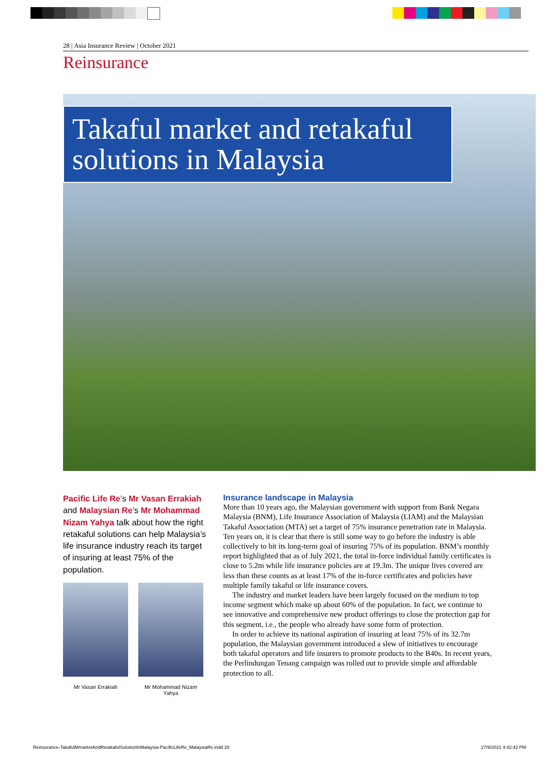28 | Asia Insurance Review | October 2021
Reinsurance
Takaful market and retakaful solutions in Malaysia
Pacific Life Re’s Mr Vasan Errakiah and Malaysian Re’s Mr Mohammad Nizam Yahya talk about how the right retakaful solutions can help Malaysia’s life insurance industry reach its target of insuring at least 75% of the population.
Mr Vasan Errakiah Mr Mohammad Nizam Yahya
Insurance landscape in Malaysia
More than 10 years ago, the Malaysian government with support from Bank Negara Malaysia (BNM), Life Insurance Association of Malaysia (LIAM) and the Malaysian Takaful Association (MTA) set a target of 75% insurance penetration rate in Malaysia. Ten years on, it is clear that there is still some way to go before the industry is able collectively to hit its long-term goal of insuring 75% of its population. BNM’s monthly report highlighted that as of July 2021, the total in-force individual family certificates is close to 5.2m while life insurance policies are at 19.3m. The unique lives covered are less than these counts as at least 17% of the in-force certificates and policies have multiple family takaful or life insurance covers.
The industry and market leaders have been largely focused on the medium to top income segment which make up about 60% of the population. In fact, we continue to see innovative and comprehensive new product offerings to close the protection gap for this segment, i.e., the people who already have some form of protection.
In order to achieve its national aspiration of insuring at least 75% of its 32.7m population, the Malaysian government introduced a slew of initiatives to encourage both takaful operators and life insurers to promote products to the B40s. In recent years, the Perlindungan Tenang campaign was rolled out to provide simple and affordable protection to all.
Reinsurance-TakafulMmarketAndRetakafulSolutionInMalaysia-PacificLifeRe_MalaysiaRe.indd 28 27/9/2021 4:42:42 PM